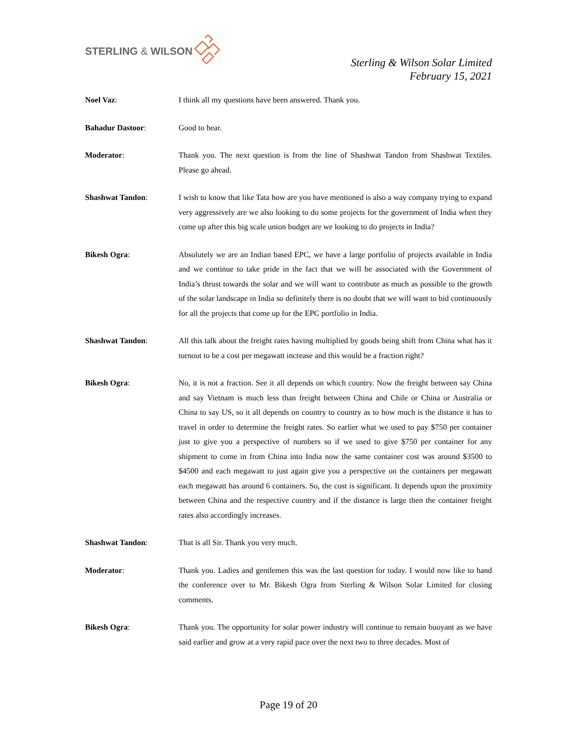STERLING & WILSON
Sterling & Wilson Solar Limited
February 15, 2021
Noel Vaz: I think all my questions have been answered. Thank you.
Bahadur Dastoor: Good to hear.
Moderator: Thank you. The next question is from the line of Shashwat Tandon from Shashwat Textiles. Please go ahead.
Shashwat Tandon: I wish to know that like Tata how are you have mentioned is also a way company trying to expand very aggressively are we also looking to do some projects for the government of India when they come up after this big scale union budget are we looking to do projects in India?
Bikesh Ogra: Absolutely we are an Indian based EPC, we have a large portfolio of projects available in India and we continue to take pride in the fact that we will be associated with the Government of India’s thrust towards the solar and we will want to contribute as much as possible to the growth of the solar landscape in India so definitely there is no doubt that we will want to bid continuously for all the projects that come up for the EPC portfolio in India.
Shashwat Tandon: All this talk about the freight rates having multiplied by goods being shift from China what has it turnout to be a cost per megawatt increase and this would be a fraction right?
Bikesh Ogra: No, it is not a fraction. See it all depends on which country. Now the freight between say China and say Vietnam is much less than freight between China and Chile or China or Australia or China to say US, so it all depends on country to country as to how much is the distance it has to travel in order to determine the freight rates. So earlier what we used to pay $750 per container just to give you a perspective of numbers so if we used to give $750 per container for any shipment to come in from China into India now the same container cost was around $3500 to $4500 and each megawatt to just again give you a perspective on the containers per megawatt each megawatt has around 6 containers. So, the cost is significant. It depends upon the proximity between China and the respective country and if the distance is large then the container freight rates also accordingly increases.
Shashwat Tandon: That is all Sir. Thank you very much.
Moderator: Thank you. Ladies and gentlemen this was the last question for today. I would now like to hand the conference over to Mr. Bikesh Ogra from Sterling & Wilson Solar Limited for closing comments.
Bikesh Ogra: Thank you. The opportunity for solar power industry will continue to remain buoyant as we have said earlier and grow at a very rapid pace over the next two to three decades. Most of
Page 19 of 20